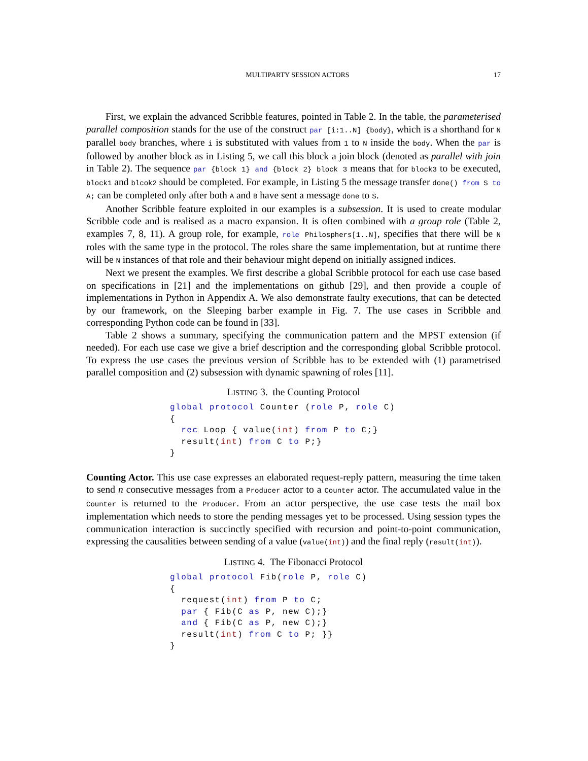MULTIPARTY SESSION ACTORS 17
First, we explain the advanced Scribble features, pointed in Table 2. In the table, the parameterised parallel composition stands for the use of the construct par [i:1..N] {body}, which is a shorthand for N parallel body branches, where i is substituted with values from 1 to N inside the body. When the par is followed by another block as in Listing 5, we call this block a join block (denoted as parallel with join in Table 2). The sequence par {block 1} and {block 2} block 3 means that for block3 to be executed, block1 and blcok2 should be completed. For example, in Listing 5 the message transfer done() from S to A; can be completed only after both A and B have sent a message done to S.
Another Scribble feature exploited in our examples is a subsession. It is used to create modular Scribble code and is realised as a macro expansion. It is often combined with a group role (Table 2, examples 7, 8, 11). A group role, for example, role Philosphers[1..N], specifies that there will be N roles with the same type in the protocol. The roles share the same implementation, but at runtime there will be N instances of that role and their behaviour might depend on initially assigned indices.
Next we present the examples. We first describe a global Scribble protocol for each use case based on specifications in [21] and the implementations on github [29], and then provide a couple of implementations in Python in Appendix A. We also demonstrate faulty executions, that can be detected by our framework, on the Sleeping barber example in Fig. 7. The use cases in Scribble and corresponding Python code can be found in [33].
Table 2 shows a summary, specifying the communication pattern and the MPST extension (if needed). For each use case we give a brief description and the corresponding global Scribble protocol. To express the use cases the previous version of Scribble has to be extended with (1) parametrised parallel composition and (2) subsession with dynamic spawning of roles [11].
LISTING 3. the Counting Protocol
global protocol Counter (role P, role C)
{
  rec Loop { value(int) from P to C;}
  result(int) from C to P;}
}
Counting Actor. This use case expresses an elaborated request-reply pattern, measuring the time taken to send n consecutive messages from a Producer actor to a Counter actor. The accumulated value in the Counter is returned to the Producer. From an actor perspective, the use case tests the mail box implementation which needs to store the pending messages yet to be processed. Using session types the communication interaction is succinctly specified with recursion and point-to-point communication, expressing the causalities between sending of a value (value(int)) and the final reply (result(int)).
LISTING 4. The Fibonacci Protocol
global protocol Fib(role P, role C)
{
  request(int) from P to C;
  par { Fib(C as P, new C);}
  and { Fib(C as P, new C);}
  result(int) from C to P; }}
}